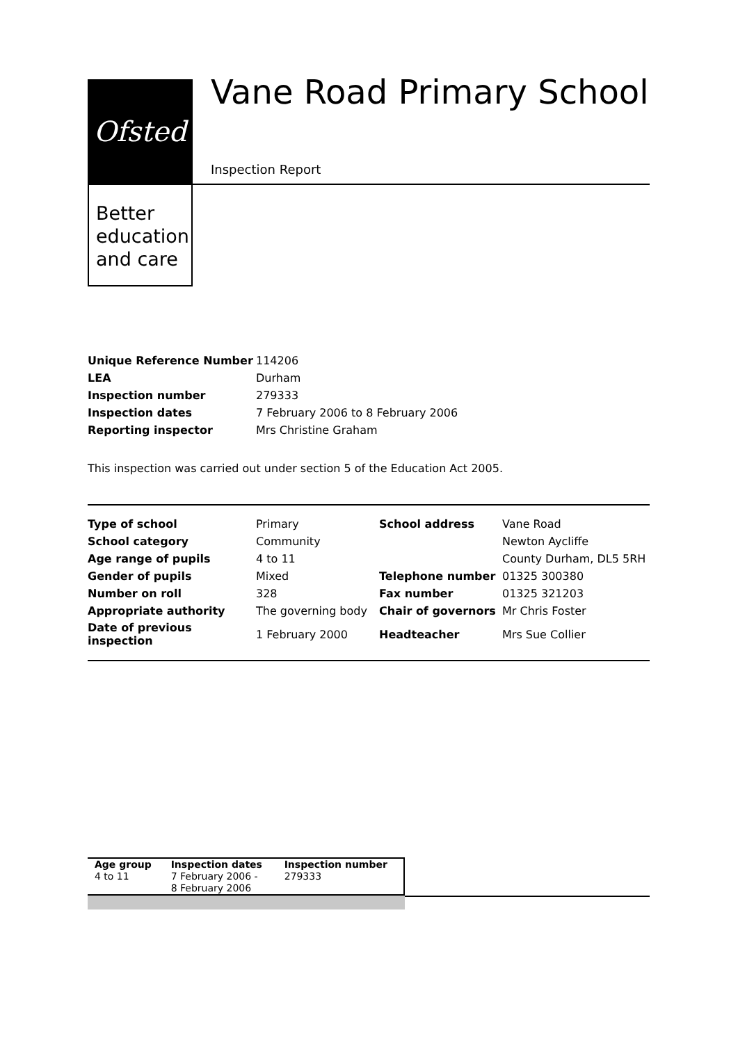Ofsted
Better education and care
Vane Road Primary School
Inspection Report
| Unique Reference Number | 114206 |
| LEA | Durham |
| Inspection number | 279333 |
| Inspection dates | 7 February 2006 to 8 February 2006 |
| Reporting inspector | Mrs Christine Graham |
This inspection was carried out under section 5 of the Education Act 2005.
| Type of school | Primary | School address | Vane Road |
| School category | Community | | Newton Aycliffe |
| Age range of pupils | 4 to 11 | | County Durham, DL5 5RH |
| Gender of pupils | Mixed | Telephone number | 01325 300380 |
| Number on roll | 328 | Fax number | 01325 321203 |
| Appropriate authority | The governing body | Chair of governors | Mr Chris Foster |
| Date of previous inspection | 1 February 2000 | Headteacher | Mrs Sue Collier |
| Age group 4 to 11 | Inspection dates 7 February 2006 - 8 February 2006 | Inspection number 279333 |